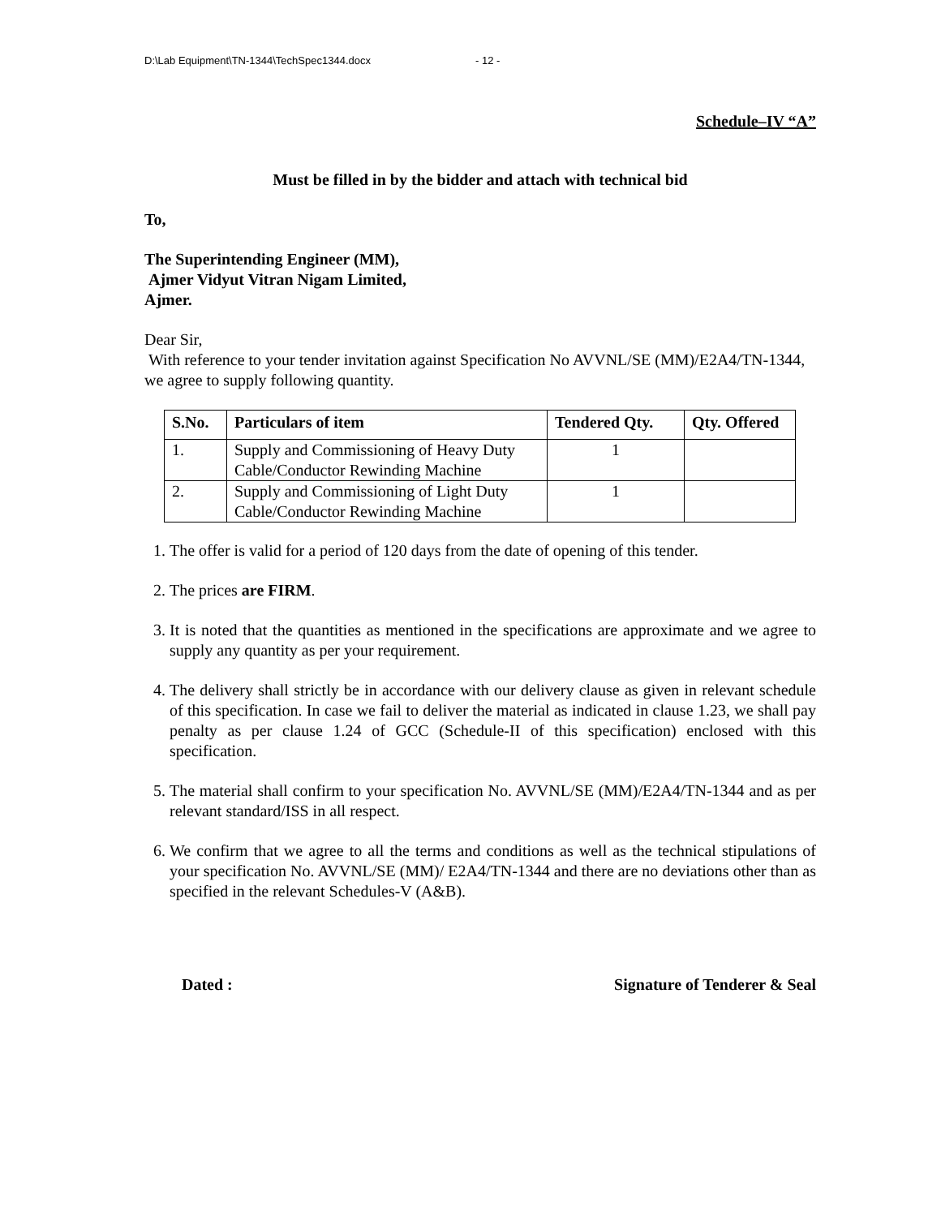D:\Lab Equipment\TN-1344\TechSpec1344.docx - 12 -
Schedule–IV “A”
Must be filled in by the bidder and attach with technical bid
To,
The Superintending Engineer (MM),
Ajmer Vidyut Vitran Nigam Limited,
Ajmer.
Dear Sir,
With reference to your tender invitation against Specification No AVVNL/SE (MM)/E2A4/TN-1344, we agree to supply following quantity.
| S.No. | Particulars of item | Tendered Qty. | Qty. Offered |
| --- | --- | --- | --- |
| 1. | Supply and Commissioning of Heavy Duty Cable/Conductor Rewinding Machine | 1 | |
| 2. | Supply and Commissioning of Light Duty Cable/Conductor Rewinding Machine | 1 | |
1. The offer is valid for a period of 120 days from the date of opening of this tender.
2. The prices are FIRM.
3. It is noted that the quantities as mentioned in the specifications are approximate and we agree to supply any quantity as per your requirement.
4. The delivery shall strictly be in accordance with our delivery clause as given in relevant schedule of this specification. In case we fail to deliver the material as indicated in clause 1.23, we shall pay penalty as per clause 1.24 of GCC (Schedule-II of this specification) enclosed with this specification.
5. The material shall confirm to your specification No. AVVNL/SE (MM)/E2A4/TN-1344 and as per relevant standard/ISS in all respect.
6. We confirm that we agree to all the terms and conditions as well as the technical stipulations of your specification No. AVVNL/SE (MM)/ E2A4/TN-1344 and there are no deviations other than as specified in the relevant Schedules-V (A&B).
Dated : Signature of Tenderer & Seal